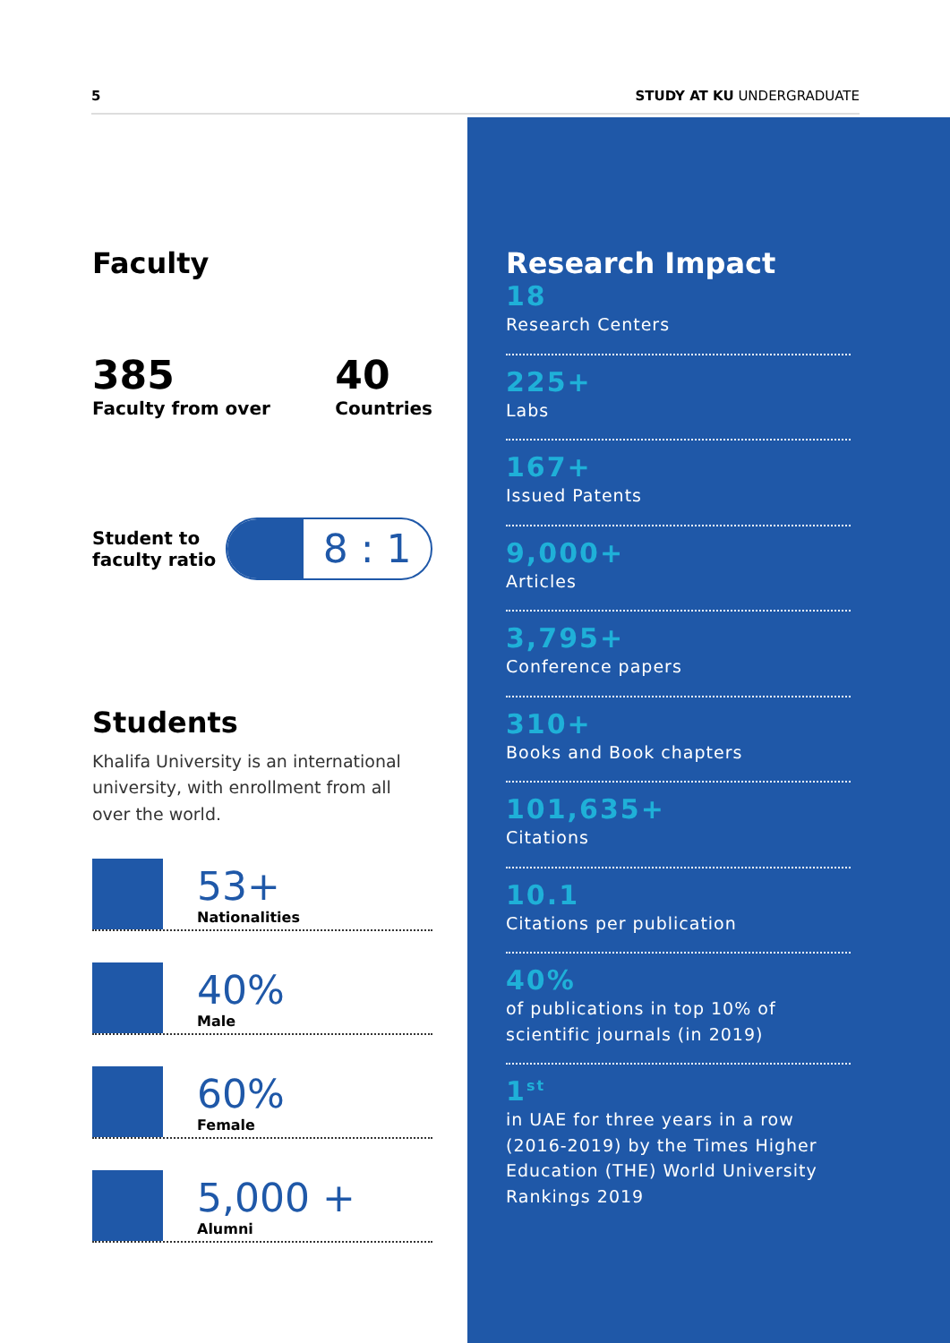5 STUDY AT KU UNDERGRADUATE
Faculty
385
Faculty from over
40
Countries
Student to faculty ratio
8 : 1
Students
Khalifa University is an international university, with enrollment from all over the world.
53+
Nationalities
40%
Male
60%
Female
5,000 +
Alumni
Research Impact
18
Research Centers
225+
Labs
167+
Issued Patents
9,000+
Articles
3,795+
Conference papers
310+
Books and Book chapters
101,635+
Citations
10.1
Citations per publication
40%
of publications in top 10% of scientific journals (in 2019)
1<sup>st</sup>
in UAE for three years in a row (2016-2019) by the Times Higher Education (THE) World University Rankings 2019